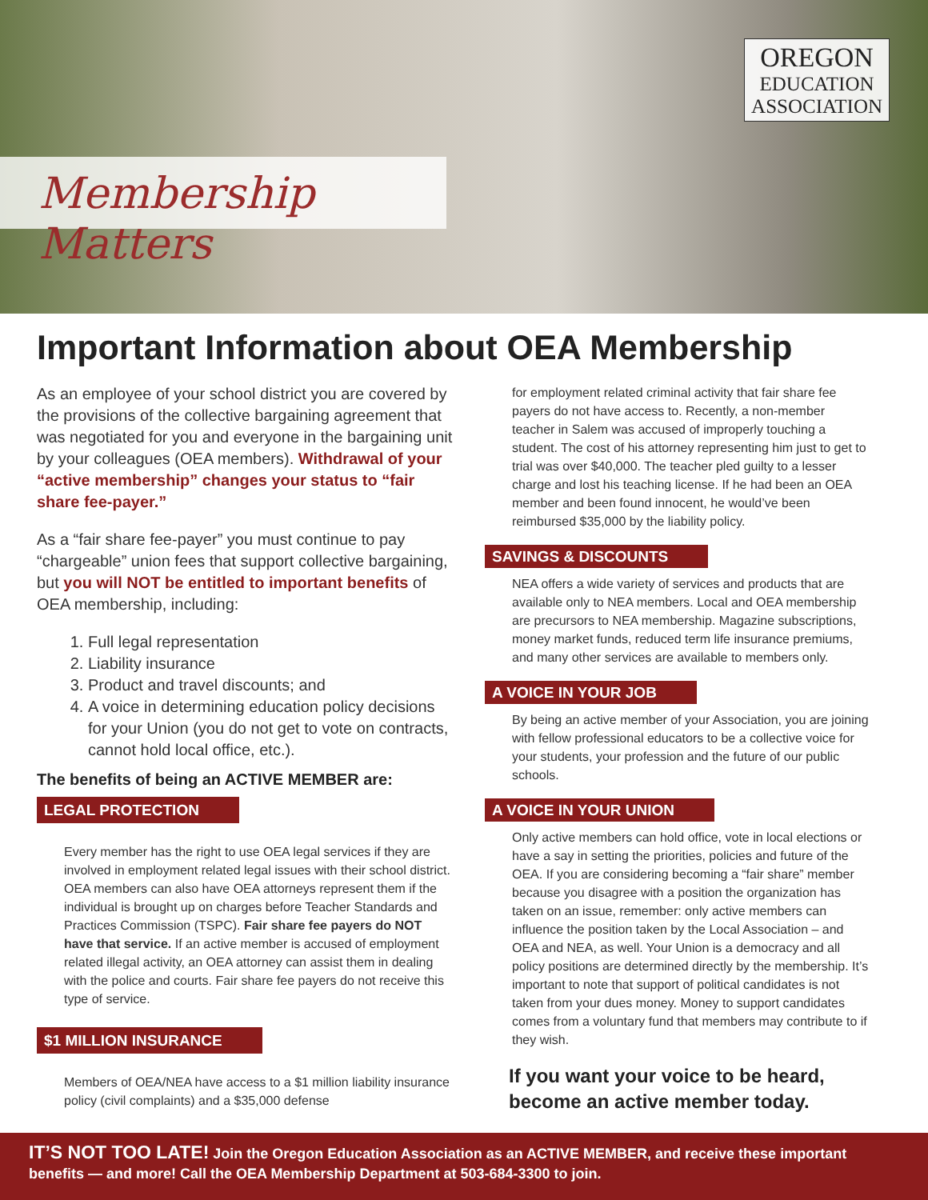Membership Matters
OREGON
EDUCATION
ASSOCIATION
Important Information about OEA Membership
As an employee of your school district you are covered by the provisions of the collective bargaining agreement that was negotiated for you and everyone in the bargaining unit by your colleagues (OEA members). Withdrawal of your “active membership” changes your status to “fair share fee-payer.”
As a “fair share fee-payer” you must continue to pay “chargeable” union fees that support collective bargaining, but you will NOT be entitled to important benefits of OEA membership, including:
1. Full legal representation
2. Liability insurance
3. Product and travel discounts; and
4. A voice in determining education policy decisions for your Union (you do not get to vote on contracts, cannot hold local office, etc.).
The benefits of being an ACTIVE MEMBER are:
LEGAL PROTECTION
Every member has the right to use OEA legal services if they are involved in employment related legal issues with their school district. OEA members can also have OEA attorneys represent them if the individual is brought up on charges before Teacher Standards and Practices Commission (TSPC). Fair share fee payers do NOT have that service. If an active member is accused of employment related illegal activity, an OEA attorney can assist them in dealing with the police and courts. Fair share fee payers do not receive this type of service.
$1 MILLION INSURANCE
Members of OEA/NEA have access to a $1 million liability insurance policy (civil complaints) and a $35,000 defense
for employment related criminal activity that fair share fee payers do not have access to. Recently, a non-member teacher in Salem was accused of improperly touching a student. The cost of his attorney representing him just to get to trial was over $40,000. The teacher pled guilty to a lesser charge and lost his teaching license. If he had been an OEA member and been found innocent, he would’ve been reimbursed $35,000 by the liability policy.
SAVINGS & DISCOUNTS
NEA offers a wide variety of services and products that are available only to NEA members. Local and OEA membership are precursors to NEA membership. Magazine subscriptions, money market funds, reduced term life insurance premiums, and many other services are available to members only.
A VOICE IN YOUR JOB
By being an active member of your Association, you are joining with fellow professional educators to be a collective voice for your students, your profession and the future of our public schools.
A VOICE IN YOUR UNION
Only active members can hold office, vote in local elections or have a say in setting the priorities, policies and future of the OEA. If you are considering becoming a “fair share” member because you disagree with a position the organization has taken on an issue, remember: only active members can influence the position taken by the Local Association – and OEA and NEA, as well. Your Union is a democracy and all policy positions are determined directly by the membership. It’s important to note that support of political candidates is not taken from your dues money. Money to support candidates comes from a voluntary fund that members may contribute to if they wish.
If you want your voice to be heard, become an active member today.
IT’S NOT TOO LATE! Join the Oregon Education Association as an ACTIVE MEMBER, and receive these important benefits — and more! Call the OEA Membership Department at 503-684-3300 to join.